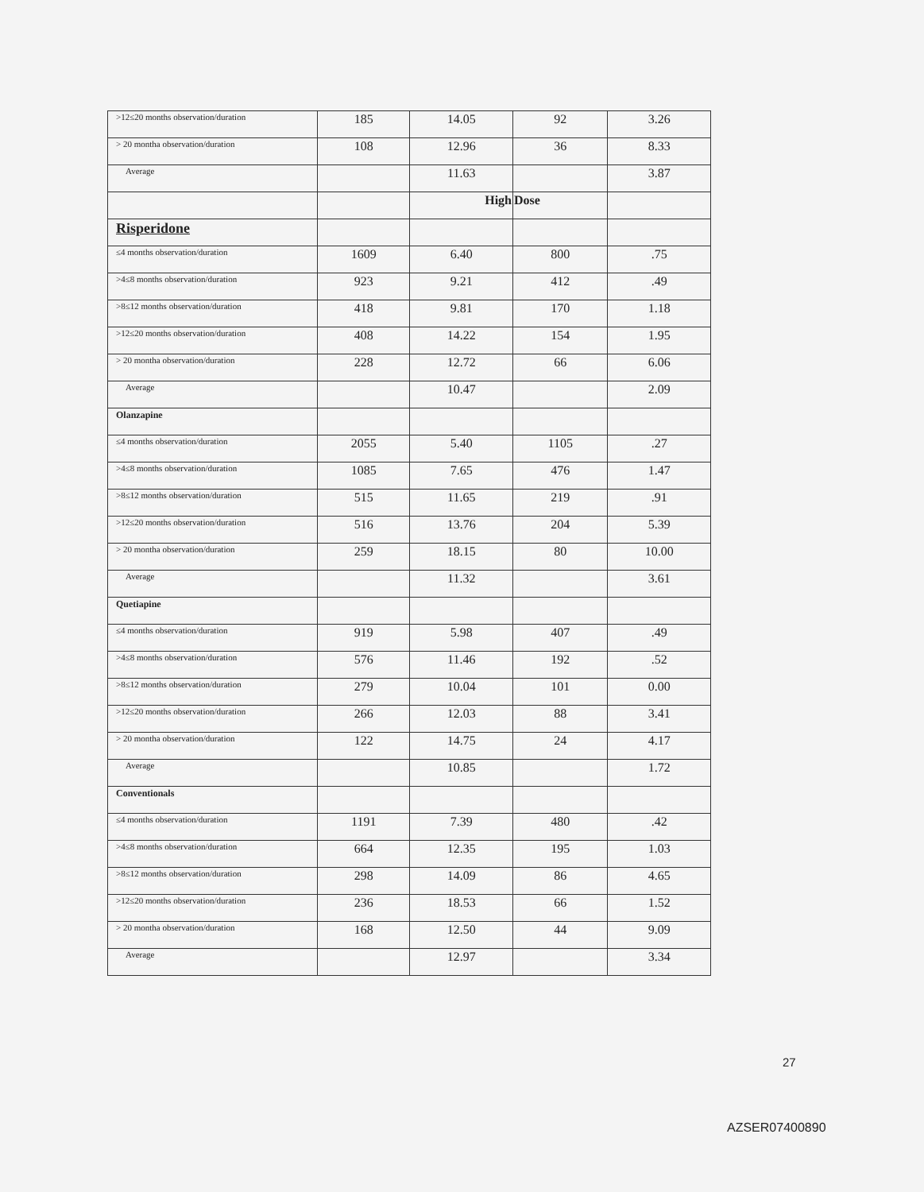| >12≤20 months observation/duration | 185 | 14.05 | 92 | 3.26 |
| > 20 montha observation/duration | 108 | 12.96 | 36 | 8.33 |
| Average | | 11.63 | | 3.87 |
| | | High | Dose | |
| Risperidone | | | | |
| ≤4 months observation/duration | 1609 | 6.40 | 800 | .75 |
| >4≤8 months observation/duration | 923 | 9.21 | 412 | .49 |
| >8≤12 months observation/duration | 418 | 9.81 | 170 | 1.18 |
| >12≤20 months observation/duration | 408 | 14.22 | 154 | 1.95 |
| > 20 montha observation/duration | 228 | 12.72 | 66 | 6.06 |
| Average | | 10.47 | | 2.09 |
| Olanzapine | | | | |
| ≤4 months observation/duration | 2055 | 5.40 | 1105 | .27 |
| >4≤8 months observation/duration | 1085 | 7.65 | 476 | 1.47 |
| >8≤12 months observation/duration | 515 | 11.65 | 219 | .91 |
| >12≤20 months observation/duration | 516 | 13.76 | 204 | 5.39 |
| > 20 montha observation/duration | 259 | 18.15 | 80 | 10.00 |
| Average | | 11.32 | | 3.61 |
| Quetiapine | | | | |
| ≤4 months observation/duration | 919 | 5.98 | 407 | .49 |
| >4≤8 months observation/duration | 576 | 11.46 | 192 | .52 |
| >8≤12 months observation/duration | 279 | 10.04 | 101 | 0.00 |
| >12≤20 months observation/duration | 266 | 12.03 | 88 | 3.41 |
| > 20 montha observation/duration | 122 | 14.75 | 24 | 4.17 |
| Average | | 10.85 | | 1.72 |
| Conventionals | | | | |
| ≤4 months observation/duration | 1191 | 7.39 | 480 | .42 |
| >4≤8 months observation/duration | 664 | 12.35 | 195 | 1.03 |
| >8≤12 months observation/duration | 298 | 14.09 | 86 | 4.65 |
| >12≤20 months observation/duration | 236 | 18.53 | 66 | 1.52 |
| > 20 montha observation/duration | 168 | 12.50 | 44 | 9.09 |
| Average | | 12.97 | | 3.34 |
27
AZSER07400890